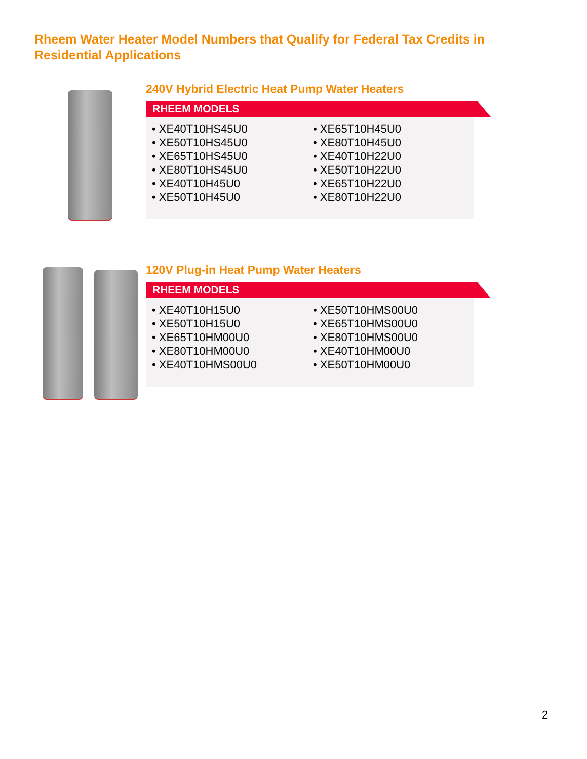Rheem Water Heater Model Numbers that Qualify for Federal Tax Credits in Residential Applications
240V Hybrid Electric Heat Pump Water Heaters
RHEEM MODELS
• XE40T10HS45U0
• XE50T10HS45U0
• XE65T10HS45U0
• XE80T10HS45U0
• XE40T10H45U0
• XE50T10H45U0
• XE65T10H45U0
• XE80T10H45U0
• XE40T10H22U0
• XE50T10H22U0
• XE65T10H22U0
• XE80T10H22U0
120V Plug-in Heat Pump Water Heaters
RHEEM MODELS
• XE40T10H15U0
• XE50T10H15U0
• XE65T10HM00U0
• XE80T10HM00U0
• XE40T10HMS00U0
• XE50T10HMS00U0
• XE65T10HMS00U0
• XE80T10HMS00U0
• XE40T10HM00U0
• XE50T10HM00U0
2